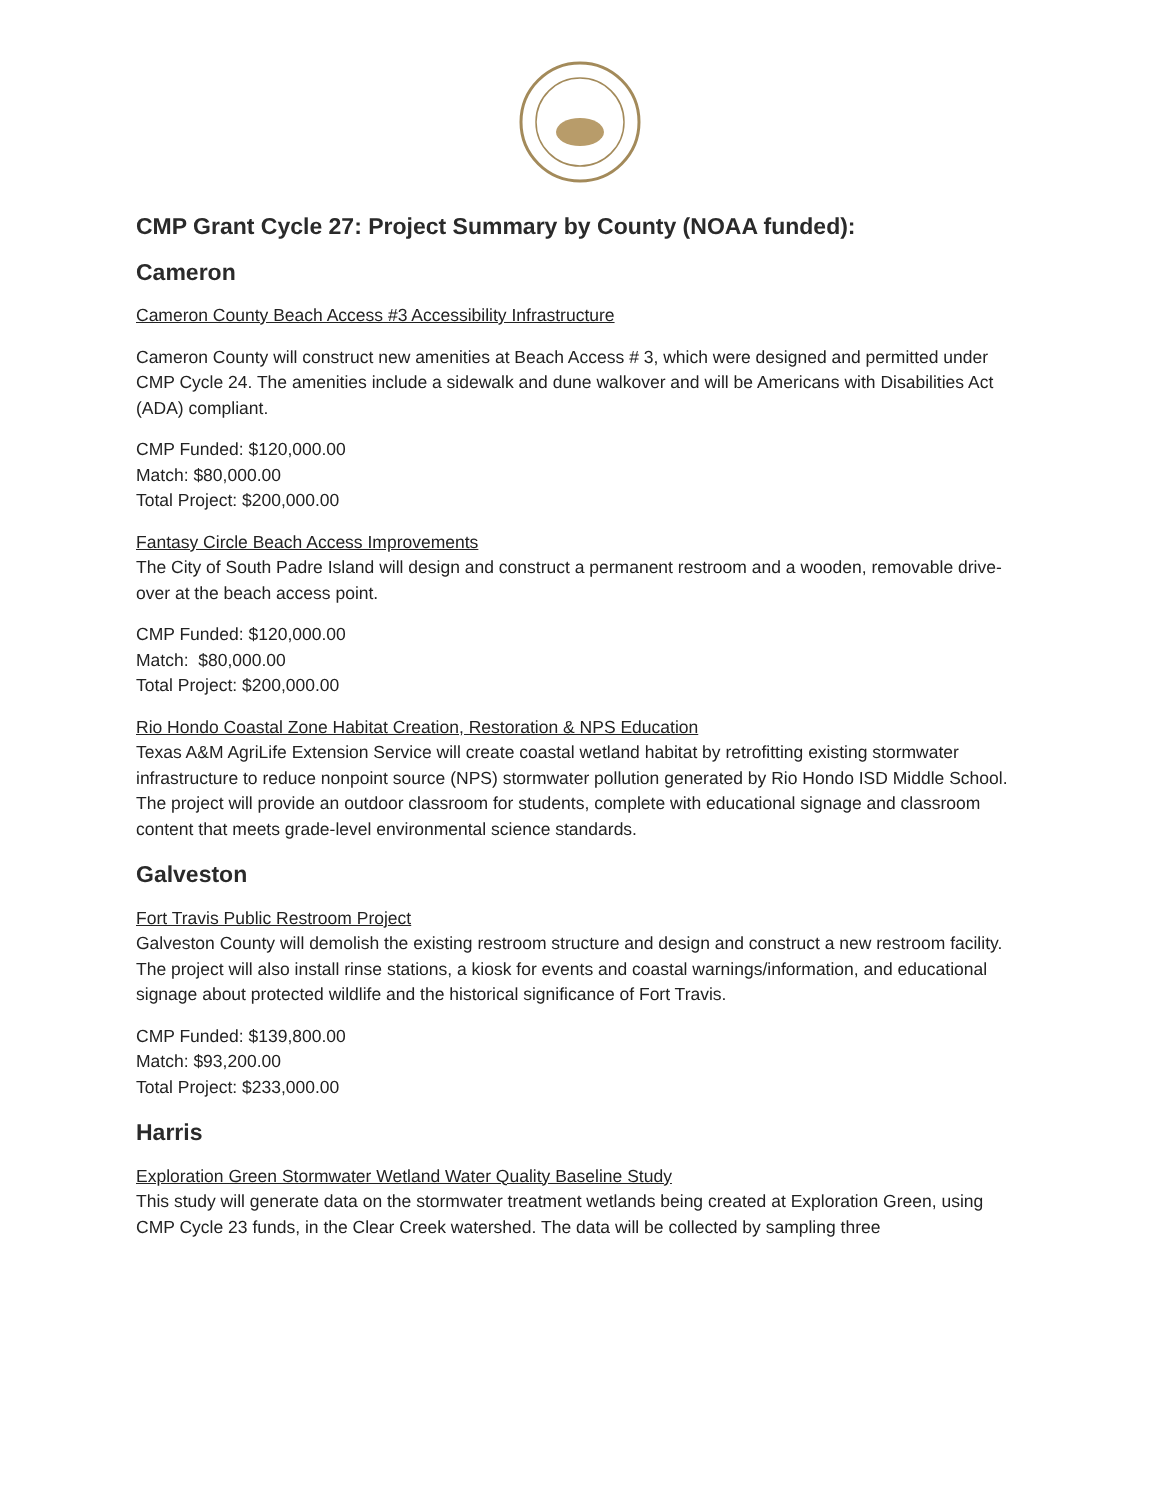CMP Grant Cycle 27: Project Summary by County (NOAA funded):
Cameron
Cameron County Beach Access #3 Accessibility Infrastructure
Cameron County will construct new amenities at Beach Access # 3, which were designed and permitted under CMP Cycle 24. The amenities include a sidewalk and dune walkover and will be Americans with Disabilities Act (ADA) compliant.
CMP Funded: $120,000.00
Match: $80,000.00
Total Project: $200,000.00
Fantasy Circle Beach Access Improvements
The City of South Padre Island will design and construct a permanent restroom and a wooden, removable drive-over at the beach access point.
CMP Funded: $120,000.00
Match: $80,000.00
Total Project: $200,000.00
Rio Hondo Coastal Zone Habitat Creation, Restoration & NPS Education
Texas A&M AgriLife Extension Service will create coastal wetland habitat by retrofitting existing stormwater infrastructure to reduce nonpoint source (NPS) stormwater pollution generated by Rio Hondo ISD Middle School. The project will provide an outdoor classroom for students, complete with educational signage and classroom content that meets grade-level environmental science standards.
Galveston
Fort Travis Public Restroom Project
Galveston County will demolish the existing restroom structure and design and construct a new restroom facility. The project will also install rinse stations, a kiosk for events and coastal warnings/information, and educational signage about protected wildlife and the historical significance of Fort Travis.
CMP Funded: $139,800.00
Match: $93,200.00
Total Project: $233,000.00
Harris
Exploration Green Stormwater Wetland Water Quality Baseline Study
This study will generate data on the stormwater treatment wetlands being created at Exploration Green, using CMP Cycle 23 funds, in the Clear Creek watershed. The data will be collected by sampling three